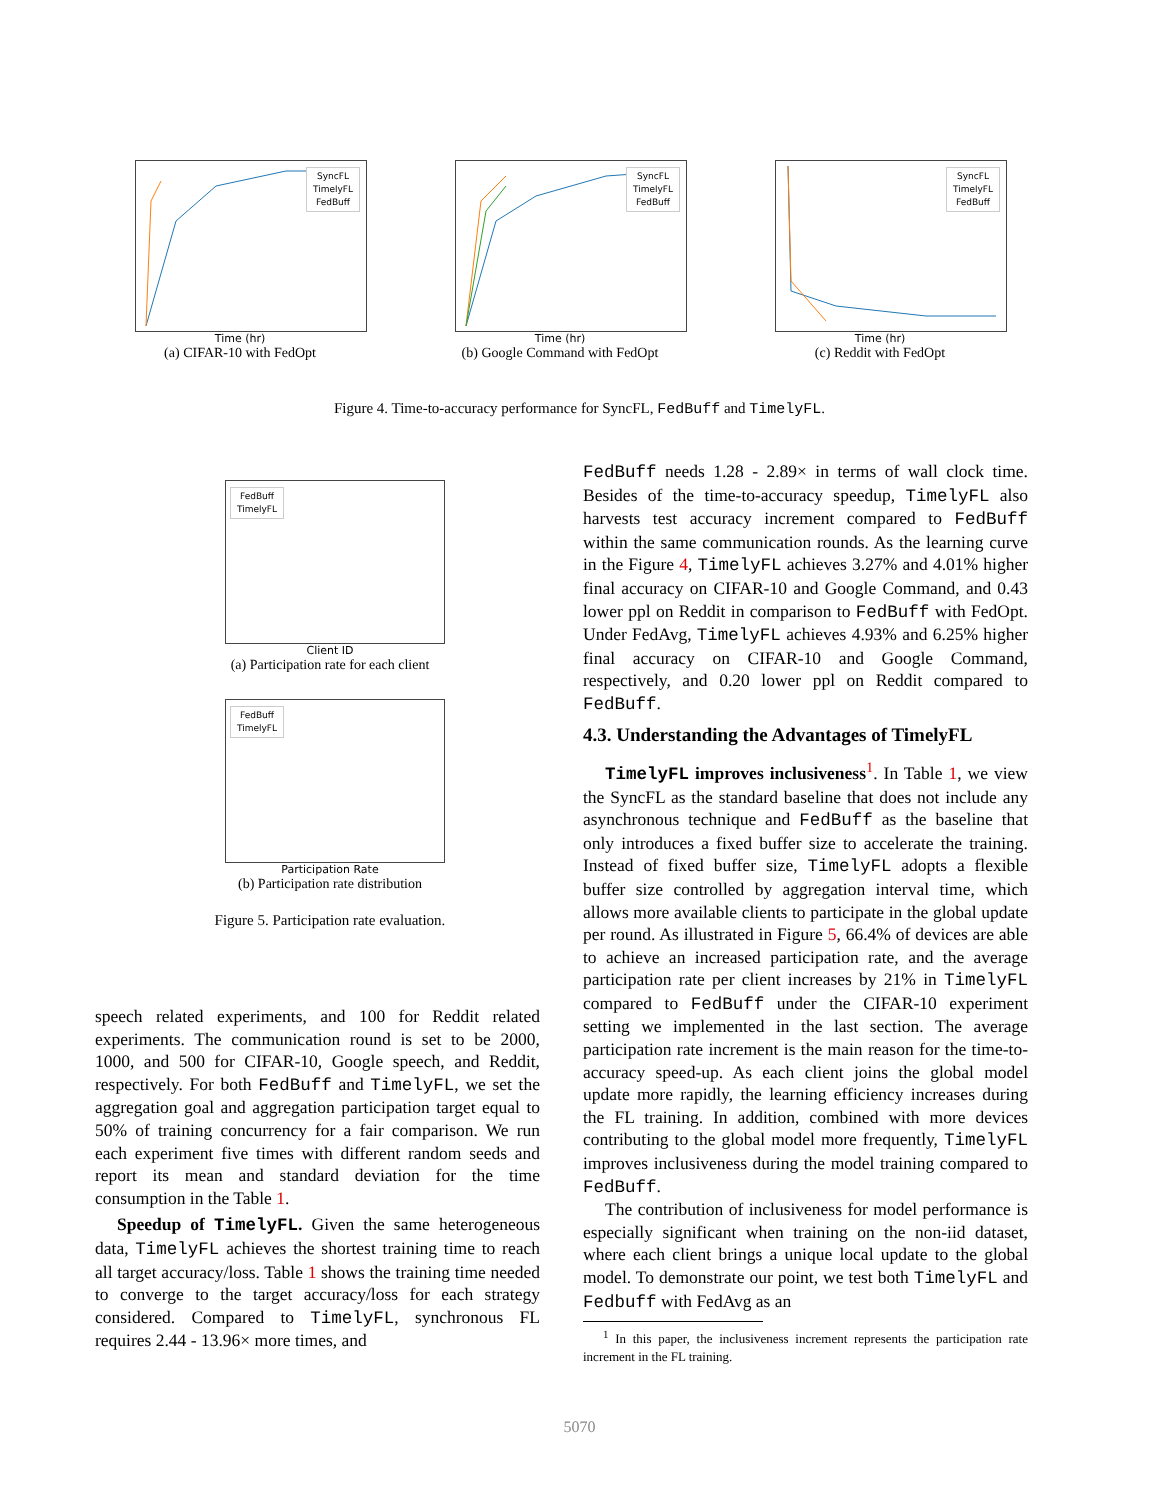SyncFL
TimelyFL
FedBuff
Time (hr)
(a) CIFAR-10 with FedOpt
SyncFL
TimelyFL
FedBuff
Time (hr)
(b) Google Command with FedOpt
SyncFL
TimelyFL
FedBuff
Time (hr)
(c) Reddit with FedOpt
Figure 4. Time-to-accuracy performance for SyncFL, FedBuff and TimelyFL.
FedBuff
TimelyFL
Client ID
(a) Participation rate for each client
FedBuff
TimelyFL
Participation Rate
(b) Participation rate distribution
Figure 5. Participation rate evaluation.
speech related experiments, and 100 for Reddit related experiments. The communication round is set to be 2000, 1000, and 500 for CIFAR-10, Google speech, and Reddit, respectively. For both FedBuff and TimelyFL, we set the aggregation goal and aggregation participation target equal to 50% of training concurrency for a fair comparison. We run each experiment five times with different random seeds and report its mean and standard deviation for the time consumption in the Table 1.
Speedup of TimelyFL. Given the same heterogeneous data, TimelyFL achieves the shortest training time to reach all target accuracy/loss. Table 1 shows the training time needed to converge to the target accuracy/loss for each strategy considered. Compared to TimelyFL, synchronous FL requires 2.44 - 13.96× more times, and
FedBuff needs 1.28 - 2.89× in terms of wall clock time. Besides of the time-to-accuracy speedup, TimelyFL also harvests test accuracy increment compared to FedBuff within the same communication rounds. As the learning curve in the Figure 4, TimelyFL achieves 3.27% and 4.01% higher final accuracy on CIFAR-10 and Google Command, and 0.43 lower ppl on Reddit in comparison to FedBuff with FedOpt. Under FedAvg, TimelyFL achieves 4.93% and 6.25% higher final accuracy on CIFAR-10 and Google Command, respectively, and 0.20 lower ppl on Reddit compared to FedBuff.
4.3. Understanding the Advantages of TimelyFL
TimelyFL improves inclusiveness<sup>1</sup>. In Table 1, we view the SyncFL as the standard baseline that does not include any asynchronous technique and FedBuff as the baseline that only introduces a fixed buffer size to accelerate the training. Instead of fixed buffer size, TimelyFL adopts a flexible buffer size controlled by aggregation interval time, which allows more available clients to participate in the global update per round. As illustrated in Figure 5, 66.4% of devices are able to achieve an increased participation rate, and the average participation rate per client increases by 21% in TimelyFL compared to FedBuff under the CIFAR-10 experiment setting we implemented in the last section. The average participation rate increment is the main reason for the time-to-accuracy speed-up. As each client joins the global model update more rapidly, the learning efficiency increases during the FL training. In addition, combined with more devices contributing to the global model more frequently, TimelyFL improves inclusiveness during the model training compared to FedBuff.
The contribution of inclusiveness for model performance is especially significant when training on the non-iid dataset, where each client brings a unique local update to the global model. To demonstrate our point, we test both TimelyFL and Fedbuff with FedAvg as an
<sup>1</sup> In this paper, the inclusiveness increment represents the participation rate increment in the FL training.
5070